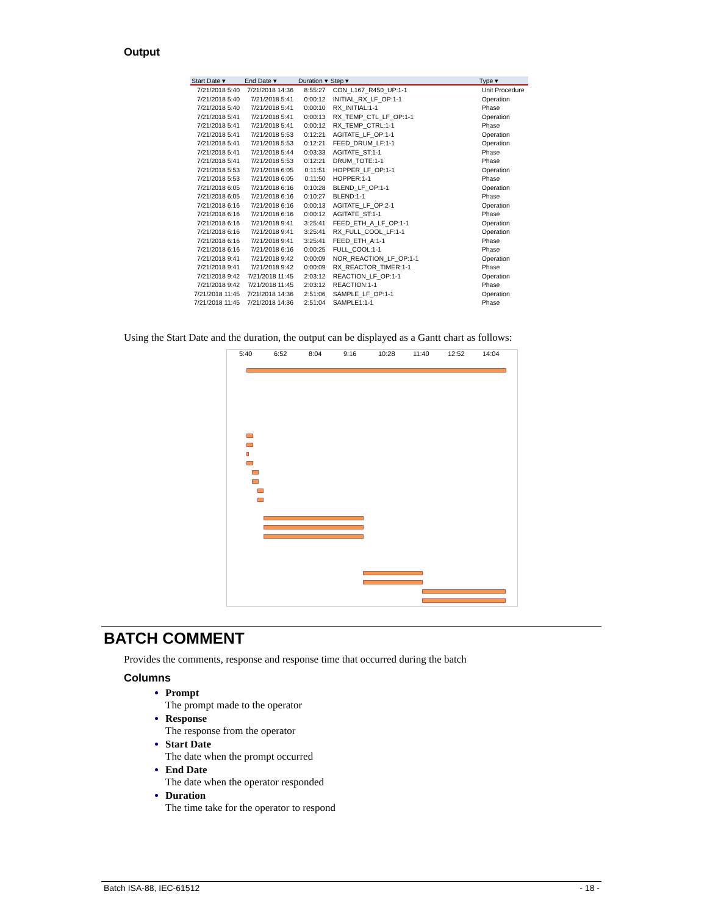Output
| Start Date ▾ | End Date ▾ | Duration ▾ | Step ▾ | Type ▾ |
| --- | --- | --- | --- | --- |
| 7/21/2018 5:40 | 7/21/2018 14:36 | 8:55:27 | CON_L167_R450_UP:1-1 | Unit Procedure |
| 7/21/2018 5:40 | 7/21/2018 5:41 | 0:00:12 | INITIAL_RX_LF_OP:1-1 | Operation |
| 7/21/2018 5:40 | 7/21/2018 5:41 | 0:00:10 | RX_INITIAL:1-1 | Phase |
| 7/21/2018 5:41 | 7/21/2018 5:41 | 0:00:13 | RX_TEMP_CTL_LF_OP:1-1 | Operation |
| 7/21/2018 5:41 | 7/21/2018 5:41 | 0:00:12 | RX_TEMP_CTRL:1-1 | Phase |
| 7/21/2018 5:41 | 7/21/2018 5:53 | 0:12:21 | AGITATE_LF_OP:1-1 | Operation |
| 7/21/2018 5:41 | 7/21/2018 5:53 | 0:12:21 | FEED_DRUM_LF:1-1 | Operation |
| 7/21/2018 5:41 | 7/21/2018 5:44 | 0:03:33 | AGITATE_ST:1-1 | Phase |
| 7/21/2018 5:41 | 7/21/2018 5:53 | 0:12:21 | DRUM_TOTE:1-1 | Phase |
| 7/21/2018 5:53 | 7/21/2018 6:05 | 0:11:51 | HOPPER_LF_OP:1-1 | Operation |
| 7/21/2018 5:53 | 7/21/2018 6:05 | 0:11:50 | HOPPER:1-1 | Phase |
| 7/21/2018 6:05 | 7/21/2018 6:16 | 0:10:28 | BLEND_LF_OP:1-1 | Operation |
| 7/21/2018 6:05 | 7/21/2018 6:16 | 0:10:27 | BLEND:1-1 | Phase |
| 7/21/2018 6:16 | 7/21/2018 6:16 | 0:00:13 | AGITATE_LF_OP:2-1 | Operation |
| 7/21/2018 6:16 | 7/21/2018 6:16 | 0:00:12 | AGITATE_ST:1-1 | Phase |
| 7/21/2018 6:16 | 7/21/2018 9:41 | 3:25:41 | FEED_ETH_A_LF_OP:1-1 | Operation |
| 7/21/2018 6:16 | 7/21/2018 9:41 | 3:25:41 | RX_FULL_COOL_LF:1-1 | Operation |
| 7/21/2018 6:16 | 7/21/2018 9:41 | 3:25:41 | FEED_ETH_A:1-1 | Phase |
| 7/21/2018 6:16 | 7/21/2018 6:16 | 0:00:25 | FULL_COOL:1-1 | Phase |
| 7/21/2018 9:41 | 7/21/2018 9:42 | 0:00:09 | NOR_REACTION_LF_OP:1-1 | Operation |
| 7/21/2018 9:41 | 7/21/2018 9:42 | 0:00:09 | RX_REACTOR_TIMER:1-1 | Phase |
| 7/21/2018 9:42 | 7/21/2018 11:45 | 2:03:12 | REACTION_LF_OP:1-1 | Operation |
| 7/21/2018 9:42 | 7/21/2018 11:45 | 2:03:12 | REACTION:1-1 | Phase |
| 7/21/2018 11:45 | 7/21/2018 14:36 | 2:51:06 | SAMPLE_LF_OP:1-1 | Operation |
| 7/21/2018 11:45 | 7/21/2018 14:36 | 2:51:04 | SAMPLE1:1-1 | Phase |
Using the Start Date and the duration, the output can be displayed as a Gantt chart as follows:
5:40 6:52 8:04 9:16 10:28 11:40 12:52 14:04
BATCH COMMENT
Provides the comments, response and response time that occurred during the batch
Columns
Prompt
The prompt made to the operator
Response
The response from the operator
Start Date
The date when the prompt occurred
End Date
The date when the operator responded
Duration
The time take for the operator to respond
Batch ISA-88, IEC-61512 - 18 -